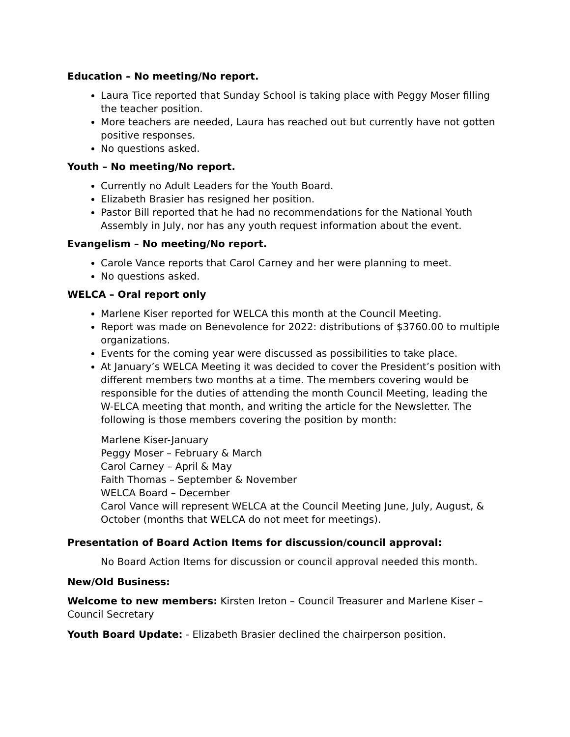Education – No meeting/No report.
Laura Tice reported that Sunday School is taking place with Peggy Moser filling the teacher position.
More teachers are needed, Laura has reached out but currently have not gotten positive responses.
No questions asked.
Youth – No meeting/No report.
Currently no Adult Leaders for the Youth Board.
Elizabeth Brasier has resigned her position.
Pastor Bill reported that he had no recommendations for the National Youth Assembly in July, nor has any youth request information about the event.
Evangelism – No meeting/No report.
Carole Vance reports that Carol Carney and her were planning to meet.
No questions asked.
WELCA – Oral report only
Marlene Kiser reported for WELCA this month at the Council Meeting.
Report was made on Benevolence for 2022: distributions of $3760.00 to multiple organizations.
Events for the coming year were discussed as possibilities to take place.
At January’s WELCA Meeting it was decided to cover the President’s position with different members two months at a time. The members covering would be responsible for the duties of attending the month Council Meeting, leading the W-ELCA meeting that month, and writing the article for the Newsletter. The following is those members covering the position by month:
Marlene Kiser-January
Peggy Moser – February & March
Carol Carney – April & May
Faith Thomas – September & November
WELCA Board – December
Carol Vance will represent WELCA at the Council Meeting June, July, August, & October (months that WELCA do not meet for meetings).
Presentation of Board Action Items for discussion/council approval:
No Board Action Items for discussion or council approval needed this month.
New/Old Business:
Welcome to new members: Kirsten Ireton – Council Treasurer and Marlene Kiser – Council Secretary
Youth Board Update: - Elizabeth Brasier declined the chairperson position.